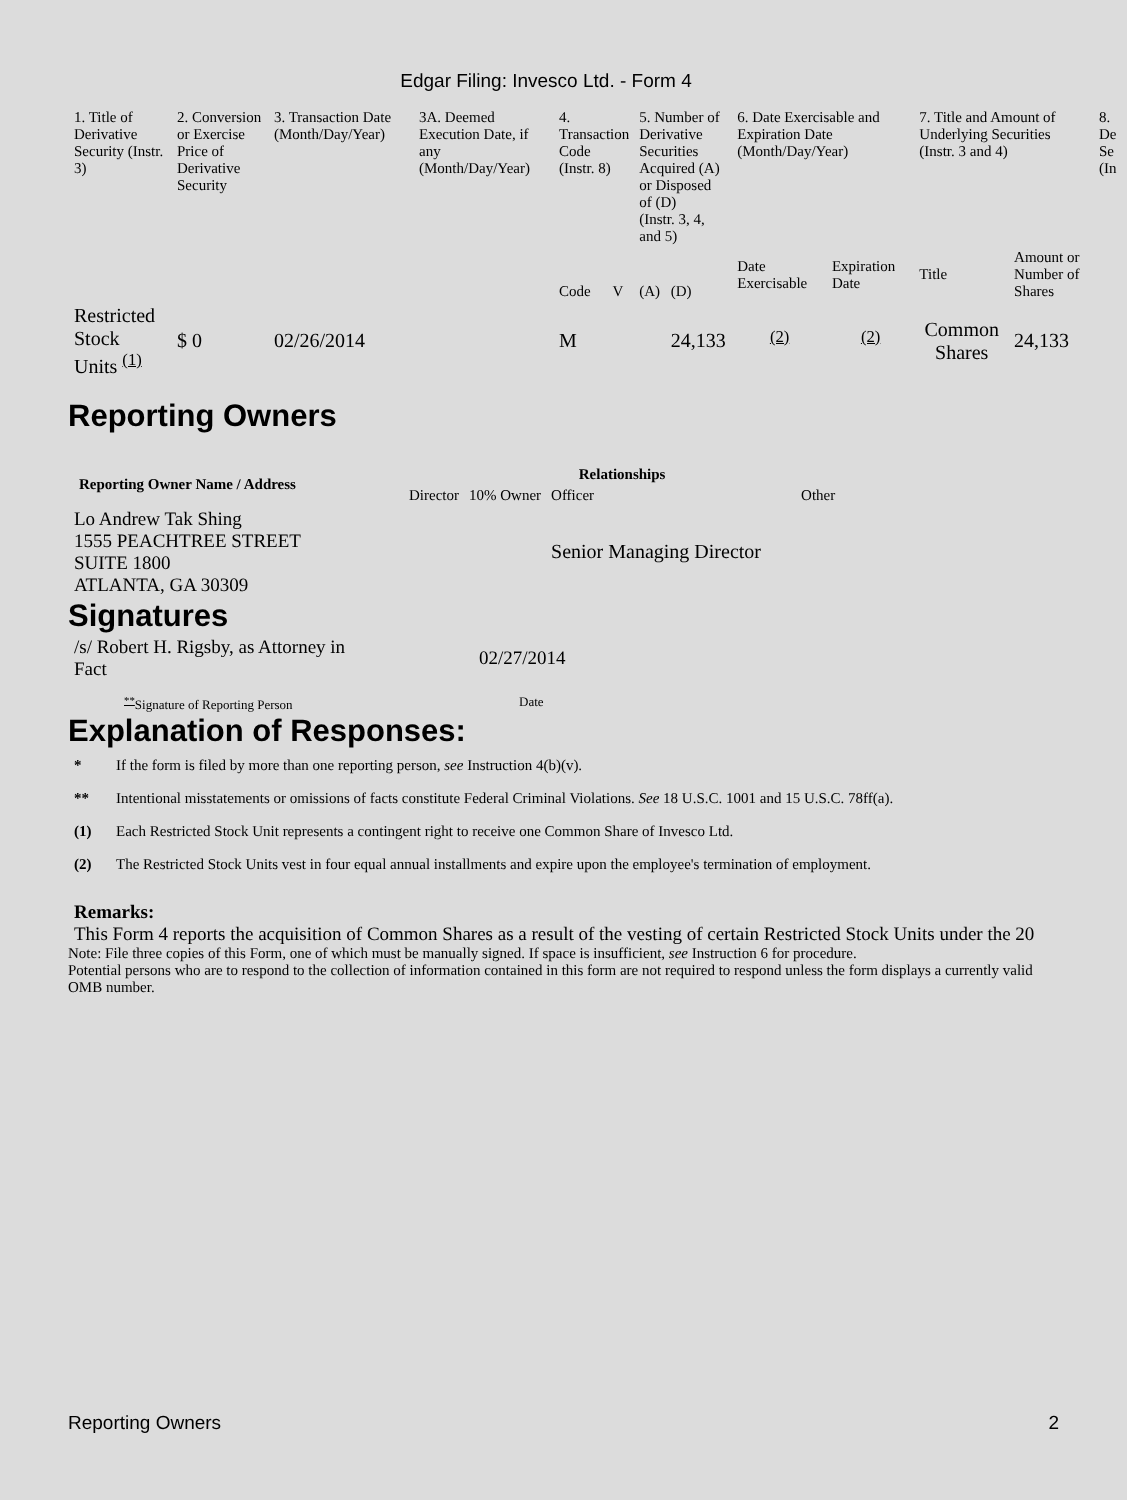Edgar Filing: Invesco Ltd. - Form 4
| 1. Title of Derivative Security (Instr. 3) | 2. Conversion or Exercise Price of Derivative Security | 3. Transaction Date (Month/Day/Year) | 3A. Deemed Execution Date, if any (Month/Day/Year) | 4. Transaction Code (Instr. 8) | | 5. Number of Derivative Securities Acquired (A) or Disposed of (D) (Instr. 3, 4, and 5) | | 6. Date Exercisable and Expiration Date (Month/Day/Year) | | 7. Title and Amount of Underlying Securities (Instr. 3 and 4) | | 8. De Se (In |
| | | | | Code | V | (A) | (D) | Date Exercisable | Expiration Date | Title | Amount or Number of Shares | |
| Restricted Stock Units <sup>(1)</sup> | $ 0 | 02/26/2014 | | M | | | 24,133 | <sup>(2)</sup> | <sup>(2)</sup> | Common Shares | 24,133 | |
Reporting Owners
| Reporting Owner Name / Address | Relationships | | | |
| --- | --- | --- | --- | --- |
| | Director | 10% Owner | Officer | Other |
| Lo Andrew Tak Shing 1555 PEACHTREE STREET SUITE 1800 ATLANTA, GA 30309 | | | Senior Managing Director | |
Signatures
| /s/ Robert H. Rigsby, as Attorney in Fact | 02/27/2014 |
| <sup>**</sup> Signature of Reporting Person | Date |
Explanation of Responses:
* If the form is filed by more than one reporting person, see Instruction 4(b)(v).
** Intentional misstatements or omissions of facts constitute Federal Criminal Violations. See 18 U.S.C. 1001 and 15 U.S.C. 78ff(a).
(1) Each Restricted Stock Unit represents a contingent right to receive one Common Share of Invesco Ltd.
(2) The Restricted Stock Units vest in four equal annual installments and expire upon the employee's termination of employment.
Remarks:
This Form 4 reports the acquisition of Common Shares as a result of the vesting of certain Restricted Stock Units under the 20
Note: File three copies of this Form, one of which must be manually signed. If space is insufficient, see Instruction 6 for procedure.
Potential persons who are to respond to the collection of information contained in this form are not required to respond unless the form displays a currently valid OMB number.
Reporting Owners 2